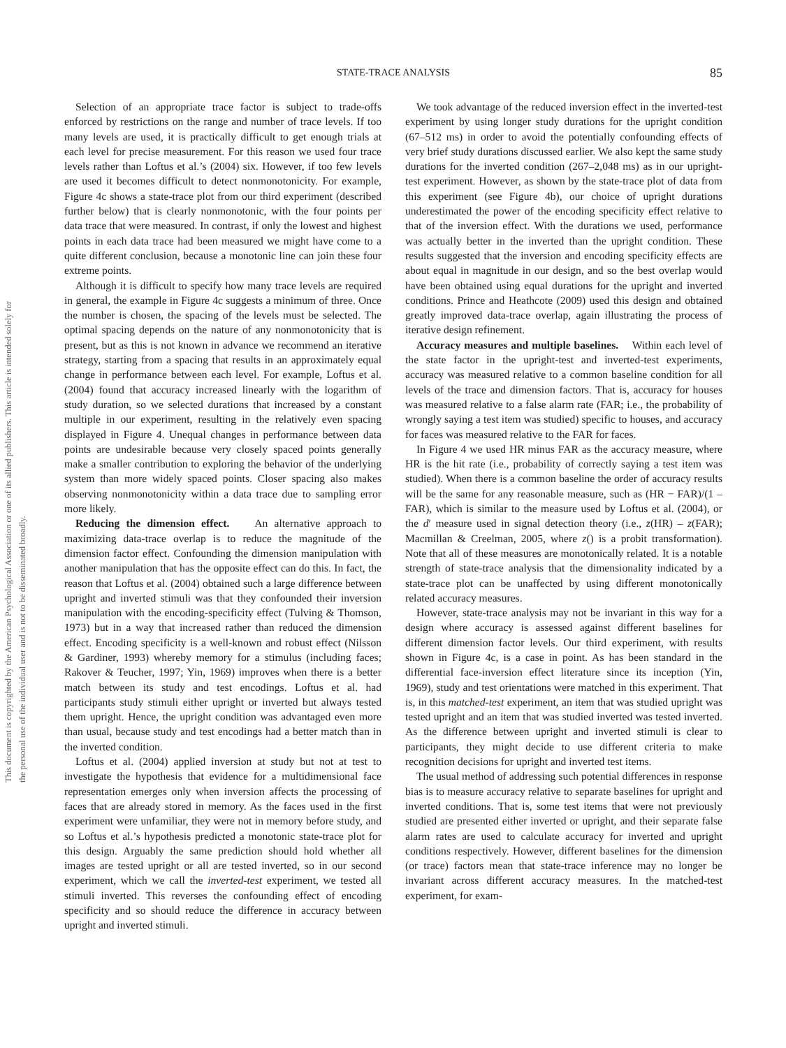This document is copyrighted by the American Psychological Association or one of its allied publishers. This article is intended solely for the personal use of the individual user and is not to be disseminated broadly.
STATE-TRACE ANALYSIS
85
Selection of an appropriate trace factor is subject to trade-offs enforced by restrictions on the range and number of trace levels. If too many levels are used, it is practically difficult to get enough trials at each level for precise measurement. For this reason we used four trace levels rather than Loftus et al.’s (2004) six. However, if too few levels are used it becomes difficult to detect nonmonotonicity. For example, Figure 4c shows a state-trace plot from our third experiment (described further below) that is clearly nonmonotonic, with the four points per data trace that were measured. In contrast, if only the lowest and highest points in each data trace had been measured we might have come to a quite different conclusion, because a monotonic line can join these four extreme points.
Although it is difficult to specify how many trace levels are required in general, the example in Figure 4c suggests a minimum of three. Once the number is chosen, the spacing of the levels must be selected. The optimal spacing depends on the nature of any nonmonotonicity that is present, but as this is not known in advance we recommend an iterative strategy, starting from a spacing that results in an approximately equal change in performance between each level. For example, Loftus et al. (2004) found that accuracy increased linearly with the logarithm of study duration, so we selected durations that increased by a constant multiple in our experiment, resulting in the relatively even spacing displayed in Figure 4. Unequal changes in performance between data points are undesirable because very closely spaced points generally make a smaller contribution to exploring the behavior of the underlying system than more widely spaced points. Closer spacing also makes observing nonmonotonicity within a data trace due to sampling error more likely.
Reducing the dimension effect. An alternative approach to maximizing data-trace overlap is to reduce the magnitude of the dimension factor effect. Confounding the dimension manipulation with another manipulation that has the opposite effect can do this. In fact, the reason that Loftus et al. (2004) obtained such a large difference between upright and inverted stimuli was that they confounded their inversion manipulation with the encoding-specificity effect (Tulving & Thomson, 1973) but in a way that increased rather than reduced the dimension effect. Encoding specificity is a well-known and robust effect (Nilsson & Gardiner, 1993) whereby memory for a stimulus (including faces; Rakover & Teucher, 1997; Yin, 1969) improves when there is a better match between its study and test encodings. Loftus et al. had participants study stimuli either upright or inverted but always tested them upright. Hence, the upright condition was advantaged even more than usual, because study and test encodings had a better match than in the inverted condition.
Loftus et al. (2004) applied inversion at study but not at test to investigate the hypothesis that evidence for a multidimensional face representation emerges only when inversion affects the processing of faces that are already stored in memory. As the faces used in the first experiment were unfamiliar, they were not in memory before study, and so Loftus et al.’s hypothesis predicted a monotonic state-trace plot for this design. Arguably the same prediction should hold whether all images are tested upright or all are tested inverted, so in our second experiment, which we call the inverted-test experiment, we tested all stimuli inverted. This reverses the confounding effect of encoding specificity and so should reduce the difference in accuracy between upright and inverted stimuli.
We took advantage of the reduced inversion effect in the inverted-test experiment by using longer study durations for the upright condition (67–512 ms) in order to avoid the potentially confounding effects of very brief study durations discussed earlier. We also kept the same study durations for the inverted condition (267–2,048 ms) as in our upright-test experiment. However, as shown by the state-trace plot of data from this experiment (see Figure 4b), our choice of upright durations underestimated the power of the encoding specificity effect relative to that of the inversion effect. With the durations we used, performance was actually better in the inverted than the upright condition. These results suggested that the inversion and encoding specificity effects are about equal in magnitude in our design, and so the best overlap would have been obtained using equal durations for the upright and inverted conditions. Prince and Heathcote (2009) used this design and obtained greatly improved data-trace overlap, again illustrating the process of iterative design refinement.
Accuracy measures and multiple baselines. Within each level of the state factor in the upright-test and inverted-test experiments, accuracy was measured relative to a common baseline condition for all levels of the trace and dimension factors. That is, accuracy for houses was measured relative to a false alarm rate (FAR; i.e., the probability of wrongly saying a test item was studied) specific to houses, and accuracy for faces was measured relative to the FAR for faces.
In Figure 4 we used HR minus FAR as the accuracy measure, where HR is the hit rate (i.e., probability of correctly saying a test item was studied). When there is a common baseline the order of accuracy results will be the same for any reasonable measure, such as (HR − FAR)/(1 – FAR), which is similar to the measure used by Loftus et al. (2004), or the d′ measure used in signal detection theory (i.e., z(HR) – z(FAR); Macmillan & Creelman, 2005, where z() is a probit transformation). Note that all of these measures are monotonically related. It is a notable strength of state-trace analysis that the dimensionality indicated by a state-trace plot can be unaffected by using different monotonically related accuracy measures.
However, state-trace analysis may not be invariant in this way for a design where accuracy is assessed against different baselines for different dimension factor levels. Our third experiment, with results shown in Figure 4c, is a case in point. As has been standard in the differential face-inversion effect literature since its inception (Yin, 1969), study and test orientations were matched in this experiment. That is, in this matched-test experiment, an item that was studied upright was tested upright and an item that was studied inverted was tested inverted. As the difference between upright and inverted stimuli is clear to participants, they might decide to use different criteria to make recognition decisions for upright and inverted test items.
The usual method of addressing such potential differences in response bias is to measure accuracy relative to separate baselines for upright and inverted conditions. That is, some test items that were not previously studied are presented either inverted or upright, and their separate false alarm rates are used to calculate accuracy for inverted and upright conditions respectively. However, different baselines for the dimension (or trace) factors mean that state-trace inference may no longer be invariant across different accuracy measures. In the matched-test experiment, for exam-